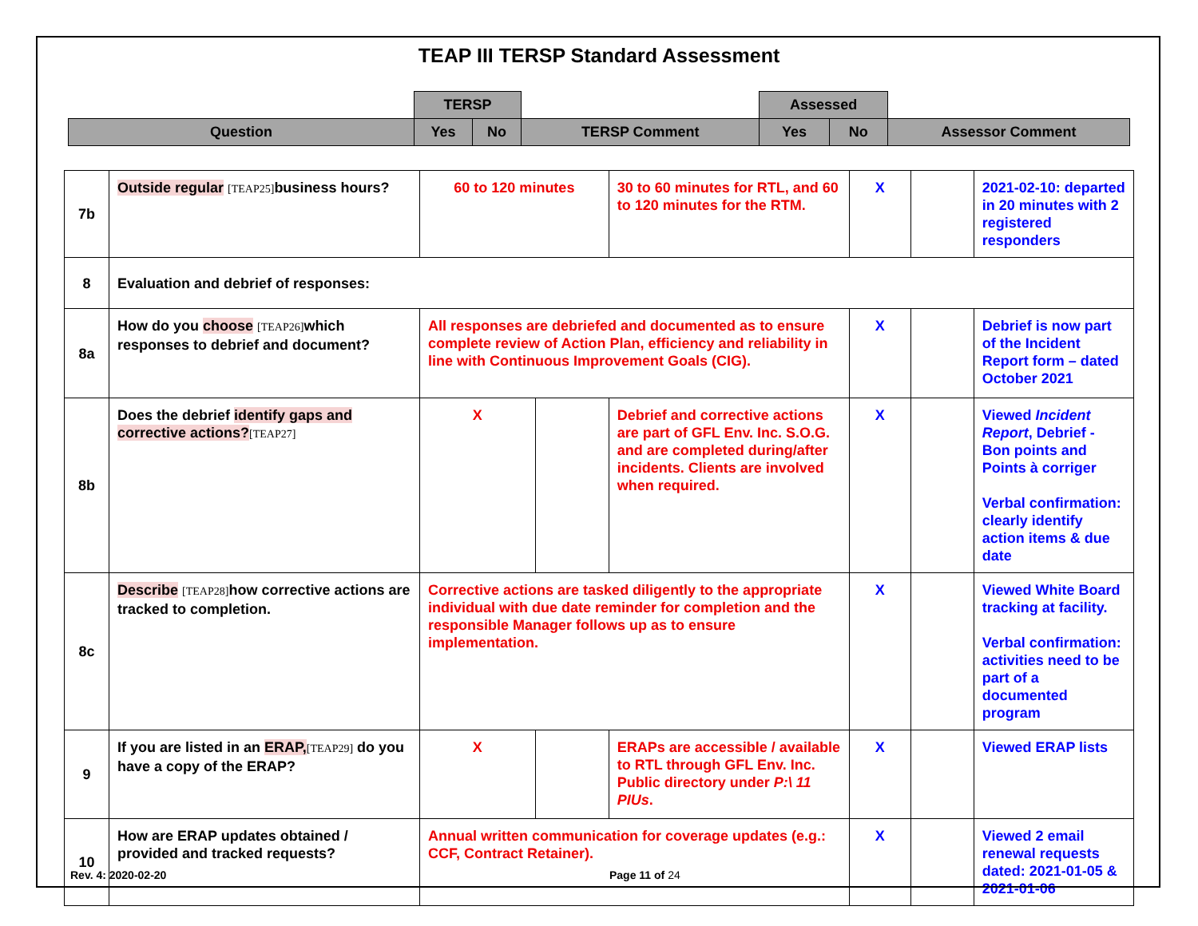TEAP III TERSP Standard Assessment
| | TERSP | | | Assessed | | |
| Question | Yes | No | TERSP Comment | Yes | No | Assessor Comment |
| 7b | Outside regular [TEAP25] business hours? | 60 to 120 minutes | | 30 to 60 minutes for RTL, and 60 to 120 minutes for the RTM. | X | | 2021-02-10: departed in 20 minutes with 2 registered responders |
| 8 | Evaluation and debrief of responses: | | | | | | |
| 8a | How do you choose [TEAP26] which responses to debrief and document? | All responses are debriefed and documented as to ensure complete review of Action Plan, efficiency and reliability in line with Continuous Improvement Goals (CIG). | | | X | | Debrief is now part of the Incident Report form – dated October 2021 |
| 8b | Does the debrief identify gaps and corrective actions? [TEAP27] | X | | Debrief and corrective actions are part of GFL Env. Inc. S.O.G. and are completed during/after incidents. Clients are involved when required. | X | | Viewed Incident Report , Debrief - Bon points and Points à corriger Verbal confirmation: clearly identify action items & due date |
| 8c | Describe [TEAP28] how corrective actions are tracked to completion. | Corrective actions are tasked diligently to the appropriate individual with due date reminder for completion and the responsible Manager follows up as to ensure implementation. | | | X | | Viewed White Board tracking at facility. Verbal confirmation: activities need to be part of a documented program |
| 9 | If you are listed in an ERAP, [TEAP29] do you have a copy of the ERAP? | X | | ERAPs are accessible / available to RTL through GFL Env. Inc. Public directory under P:\ 11 PIUs . | X | | Viewed ERAP lists |
| 10 | How are ERAP updates obtained / provided and tracked requests? | Annual written communication for coverage updates (e.g.: CCF, Contract Retainer). | | | X | | Viewed 2 email renewal requests dated: 2021-01-05 & 2021-01-06 |
Rev. 4: 2020-02-20 Page 11 of 24